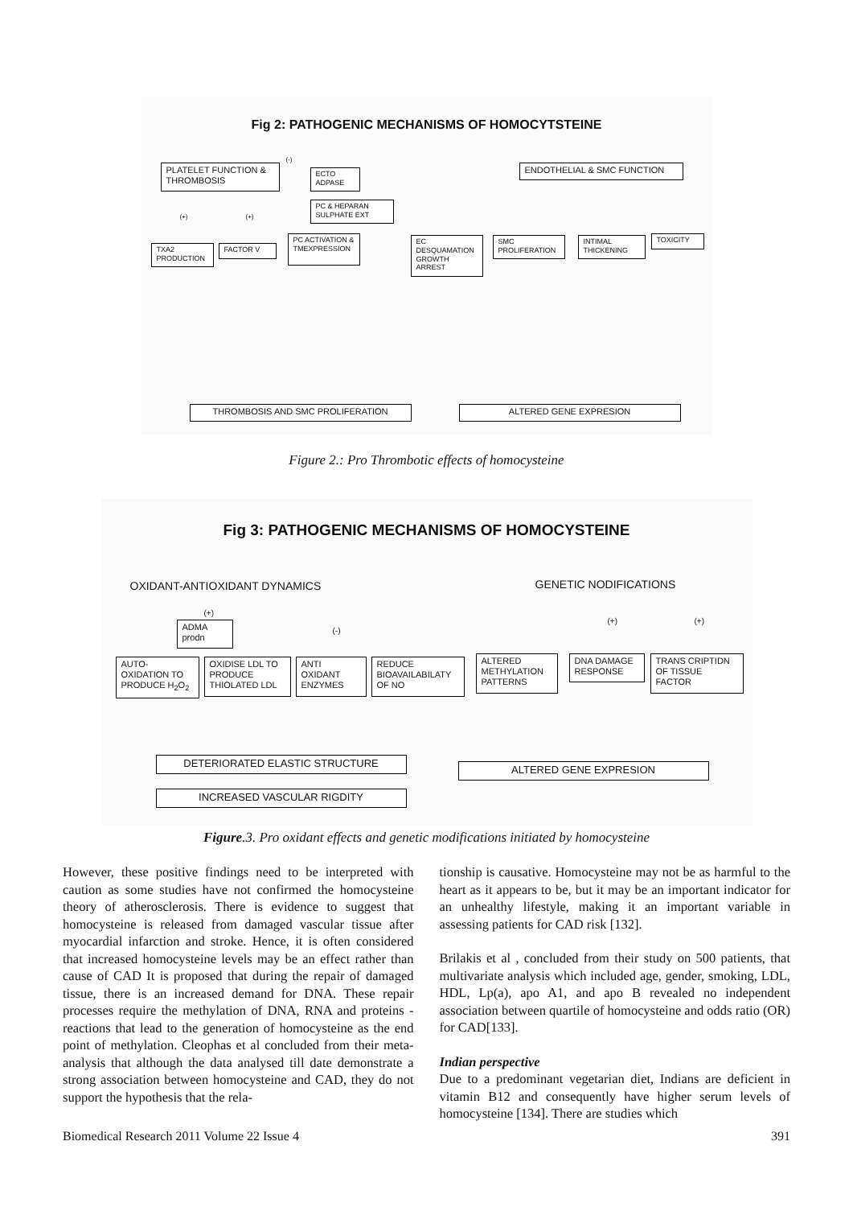Fig 2: PATHOGENIC MECHANISMS OF HOMOCYTSTEINE
PLATELET FUNCTION & THROMBOSIS
ECTO ADPASE
PC & HEPARAN SULPHATE EXT
TXA2 PRODUCTION
FACTOR V
PC ACTIVATION & TMEXPRESSION
(-)
(+) (+)
ENDOTHELIAL & SMC FUNCTION
EC DESQUAMATION GROWTH ARREST
SMC PROLIFERATION
INTIMAL THICKENING
TOXICITY
THROMBOSIS AND SMC PROLIFERATION ALTERED GENE EXPRESION
Figure 2.: Pro Thrombotic effects of homocysteine
Fig 3: PATHOGENIC MECHANISMS OF HOMOCYSTEINE
OXIDANT-ANTIOXIDANT DYNAMICS GENETIC NODIFICATIONS
ADMA prodn
(+)
(-)
AUTO-OXIDATION TO PRODUCE H<sub>2</sub>O<sub>2</sub>
OXIDISE LDL TO PRODUCE THIOLATED LDL
ANTI OXIDANT ENZYMES
REDUCE BIOAVAILABILATY OF NO
DETERIORATED ELASTIC STRUCTURE
INCREASED VASCULAR RIGDITY
(+) (+)
ALTERED METHYLATION PATTERNS
DNA DAMAGE RESPONSE
TRANS CRIPTIDN OF TISSUE FACTOR
ALTERED GENE EXPRESION
Figure.3. Pro oxidant effects and genetic modifications initiated by homocysteine
However, these positive findings need to be interpreted with caution as some studies have not confirmed the homocysteine theory of atherosclerosis. There is evidence to suggest that homocysteine is released from damaged vascular tissue after myocardial infarction and stroke. Hence, it is often considered that increased homocysteine levels may be an effect rather than cause of CAD It is proposed that during the repair of damaged tissue, there is an increased demand for DNA. These repair processes require the methylation of DNA, RNA and proteins - reactions that lead to the generation of homocysteine as the end point of methylation. Cleophas et al concluded from their meta-analysis that although the data analysed till date demonstrate a strong association between homocysteine and CAD, they do not support the hypothesis that the rela-
tionship is causative. Homocysteine may not be as harmful to the heart as it appears to be, but it may be an important indicator for an unhealthy lifestyle, making it an important variable in assessing patients for CAD risk [132].
Brilakis et al , concluded from their study on 500 patients, that multivariate analysis which included age, gender, smoking, LDL, HDL, Lp(a), apo A1, and apo B revealed no independent association between quartile of homocysteine and odds ratio (OR) for CAD[133].
Indian perspective
Due to a predominant vegetarian diet, Indians are deficient in vitamin B12 and consequently have higher serum levels of homocysteine [134]. There are studies which
Biomedical Research 2011 Volume 22 Issue 4 391